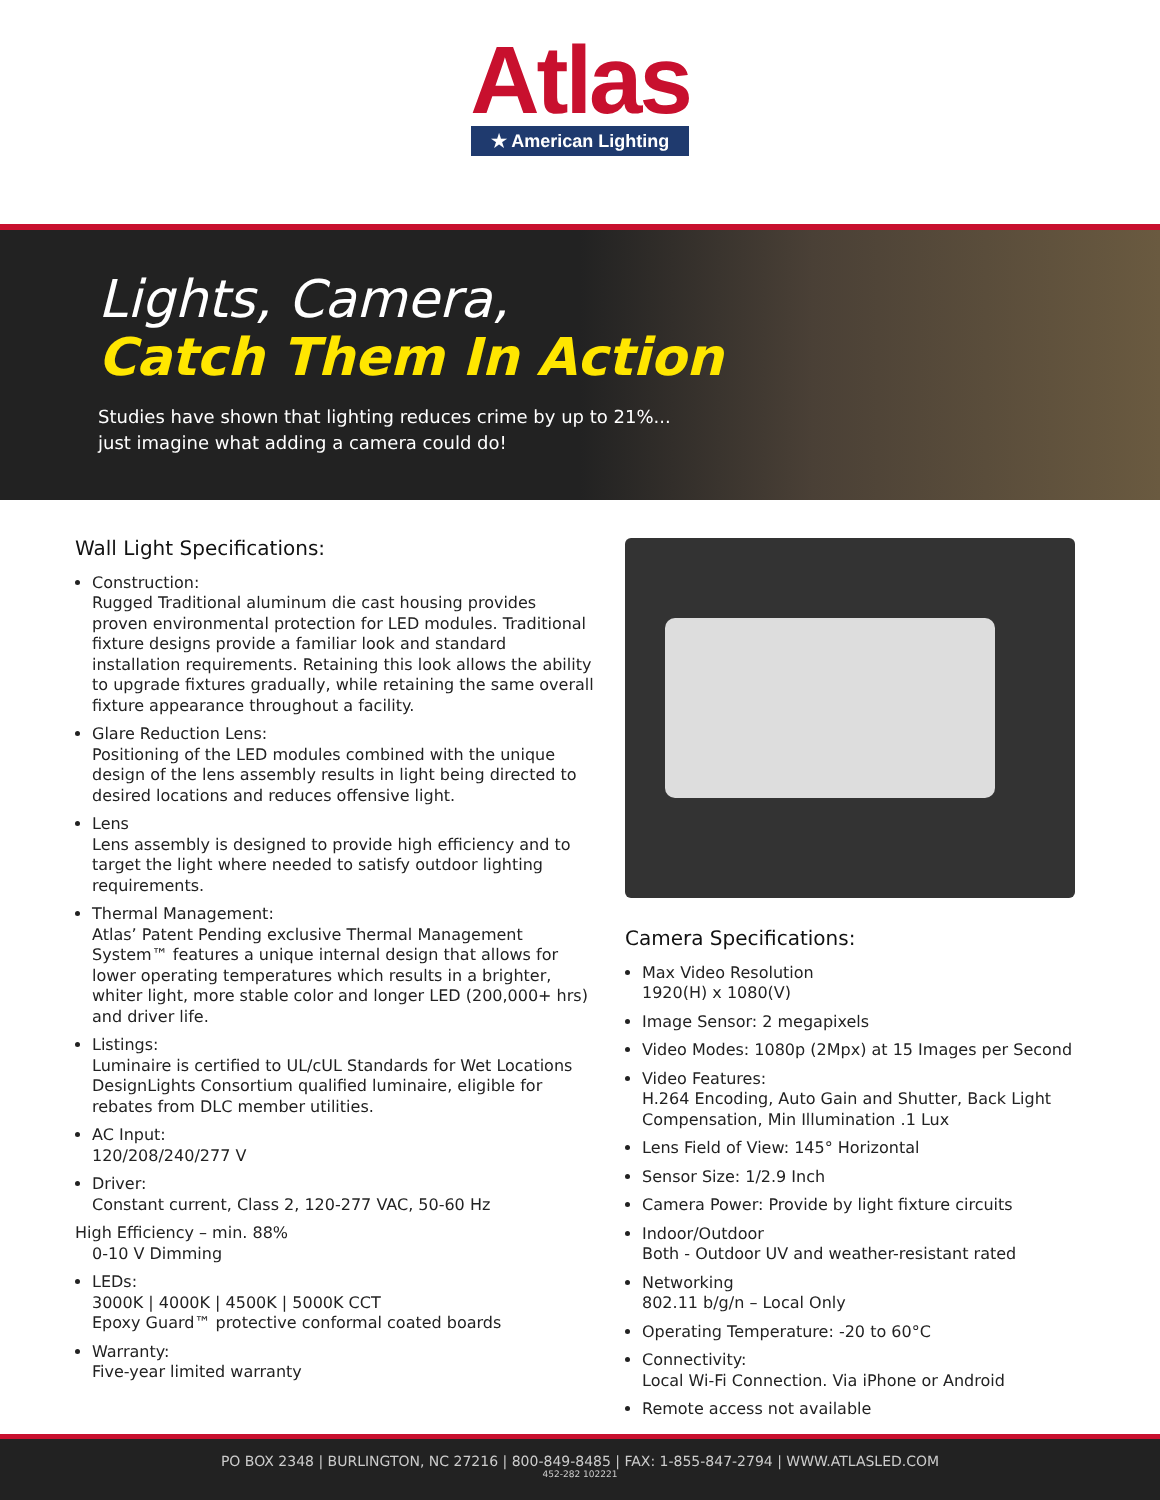Atlas
★ American Lighting
Lights, Camera,
Catch Them In Action
Studies have shown that lighting reduces crime by up to 21%...
just imagine what adding a camera could do!
Wall Light Specifications:
Construction:
Rugged Traditional aluminum die cast housing provides proven environmental protection for LED modules. Traditional fixture designs provide a familiar look and standard installation requirements. Retaining this look allows the ability to upgrade fixtures gradually, while retaining the same overall fixture appearance throughout a facility.
Glare Reduction Lens:
Positioning of the LED modules combined with the unique design of the lens assembly results in light being directed to desired locations and reduces offensive light.
Lens
Lens assembly is designed to provide high efficiency and to target the light where needed to satisfy outdoor lighting requirements.
Thermal Management:
Atlas’ Patent Pending exclusive Thermal Management System™ features a unique internal design that allows for lower operating temperatures which results in a brighter, whiter light, more stable color and longer LED (200,000+ hrs) and driver life.
Listings:
Luminaire is certified to UL/cUL Standards for Wet Locations DesignLights Consortium qualified luminaire, eligible for rebates from DLC member utilities.
AC Input:
120/208/240/277 V
Driver:
Constant current, Class 2, 120-277 VAC, 50-60 Hz
High Efficiency – min. 88%
0-10 V Dimming
LEDs:
3000K | 4000K | 4500K | 5000K CCT
Epoxy Guard™ protective conformal coated boards
Warranty:
Five-year limited warranty
Camera Specifications:
Max Video Resolution
1920(H) x 1080(V)
Image Sensor: 2 megapixels
Video Modes: 1080p (2Mpx) at 15 Images per Second
Video Features:
H.264 Encoding, Auto Gain and Shutter, Back Light Compensation, Min Illumination .1 Lux
Lens Field of View: 145° Horizontal
Sensor Size: 1/2.9 Inch
Camera Power: Provide by light fixture circuits
Indoor/Outdoor
Both - Outdoor UV and weather-resistant rated
Networking
802.11 b/g/n – Local Only
Operating Temperature: -20 to 60°C
Connectivity:
Local Wi-Fi Connection. Via iPhone or Android
Remote access not available
PO BOX 2348 | BURLINGTON, NC 27216 | 800-849-8485 | FAX: 1-855-847-2794 | WWW.ATLASLED.COM
452-282 102221